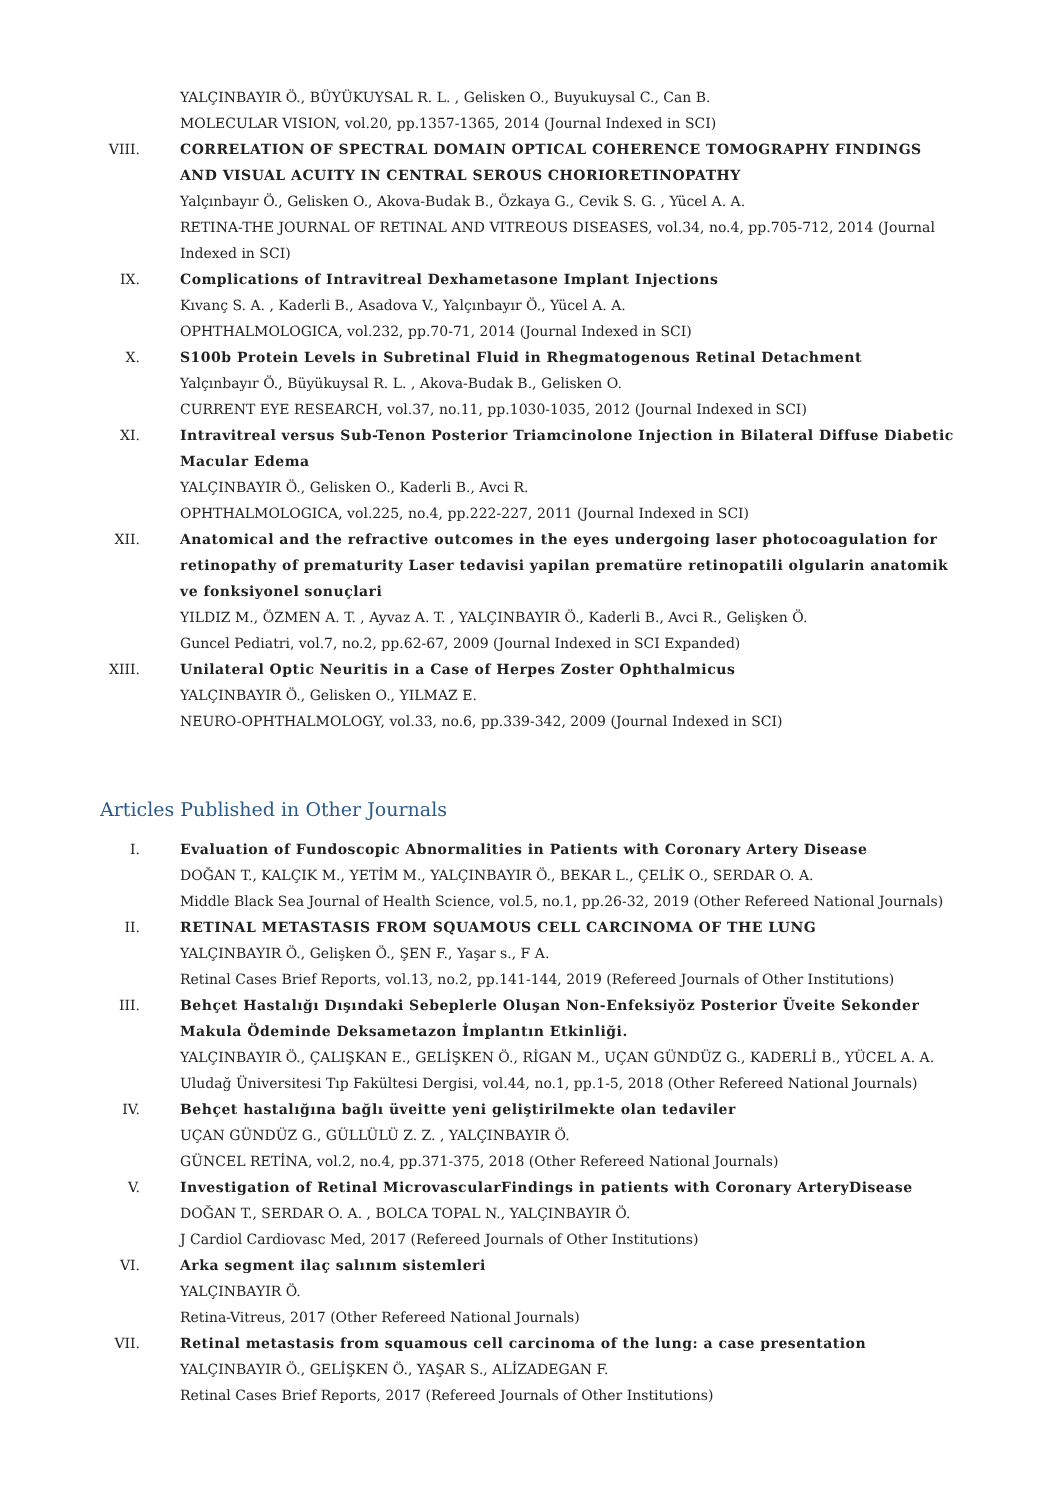YALÇINBAYIR Ö., BÜYÜKUYSAL R. L. , Gelisken O., Buyukuysal C., Can B.
MOLECULAR VISION, vol.20, pp.1357-1365, 2014 (Journal Indexed in SCI)
VIII.
CORRELATION OF SPECTRAL DOMAIN OPTICAL COHERENCE TOMOGRAPHY FINDINGS AND VISUAL ACUITY IN CENTRAL SEROUS CHORIORETINOPATHY
Yalçınbayır Ö., Gelisken O., Akova-Budak B., Özkaya G., Cevik S. G. , Yücel A. A.
RETINA-THE JOURNAL OF RETINAL AND VITREOUS DISEASES, vol.34, no.4, pp.705-712, 2014 (Journal Indexed in SCI)
IX. Complications of Intravitreal Dexhametasone Implant Injections
Kıvanç S. A. , Kaderli B., Asadova V., Yalçınbayır Ö., Yücel A. A.
OPHTHALMOLOGICA, vol.232, pp.70-71, 2014 (Journal Indexed in SCI)
X. S100b Protein Levels in Subretinal Fluid in Rhegmatogenous Retinal Detachment
Yalçınbayır Ö., Büyükuysal R. L. , Akova-Budak B., Gelisken O.
CURRENT EYE RESEARCH, vol.37, no.11, pp.1030-1035, 2012 (Journal Indexed in SCI)
XI. Intravitreal versus Sub-Tenon Posterior Triamcinolone Injection in Bilateral Diffuse Diabetic Macular Edema
YALÇINBAYIR Ö., Gelisken O., Kaderli B., Avci R.
OPHTHALMOLOGICA, vol.225, no.4, pp.222-227, 2011 (Journal Indexed in SCI)
XII. Anatomical and the refractive outcomes in the eyes undergoing laser photocoagulation for retinopathy of prematurity Laser tedavisi yapilan prematüre retinopatili olgularin anatomik ve fonksiyonel sonuçlari
YILDIZ M., ÖZMEN A. T. , Ayvaz A. T. , YALÇINBAYIR Ö., Kaderli B., Avci R., Gelişken Ö.
Guncel Pediatri, vol.7, no.2, pp.62-67, 2009 (Journal Indexed in SCI Expanded)
XIII.
Unilateral Optic Neuritis in a Case of Herpes Zoster Ophthalmicus
YALÇINBAYIR Ö., Gelisken O., YILMAZ E.
NEURO-OPHTHALMOLOGY, vol.33, no.6, pp.339-342, 2009 (Journal Indexed in SCI)
Articles Published in Other Journals
I. Evaluation of Fundoscopic Abnormalities in Patients with Coronary Artery Disease
DOĞAN T., KALÇIK M., YETİM M., YALÇINBAYIR Ö., BEKAR L., ÇELİK O., SERDAR O. A.
Middle Black Sea Journal of Health Science, vol.5, no.1, pp.26-32, 2019 (Other Refereed National Journals)
II. RETINAL METASTASIS FROM SQUAMOUS CELL CARCINOMA OF THE LUNG
YALÇINBAYIR Ö., Gelişken Ö., ŞEN F., Yaşar s., F A.
Retinal Cases Brief Reports, vol.13, no.2, pp.141-144, 2019 (Refereed Journals of Other Institutions)
III. Behçet Hastalığı Dışındaki Sebeplerle Oluşan Non-Enfeksiyöz Posterior Üveite Sekonder Makula Ödeminde Deksametazon İmplantın Etkinliği.
YALÇINBAYIR Ö., ÇALIŞKAN E., GELİŞKEN Ö., RİGAN M., UÇAN GÜNDÜZ G., KADERLİ B., YÜCEL A. A.
Uludağ Üniversitesi Tıp Fakültesi Dergisi, vol.44, no.1, pp.1-5, 2018 (Other Refereed National Journals)
IV. Behçet hastalığına bağlı üveitte yeni geliştirilmekte olan tedaviler
UÇAN GÜNDÜZ G., GÜLLÜLÜ Z. Z. , YALÇINBAYIR Ö.
GÜNCEL RETİNA, vol.2, no.4, pp.371-375, 2018 (Other Refereed National Journals)
V. Investigation of Retinal MicrovascularFindings in patients with Coronary ArteryDisease
DOĞAN T., SERDAR O. A. , BOLCA TOPAL N., YALÇINBAYIR Ö.
J Cardiol Cardiovasc Med, 2017 (Refereed Journals of Other Institutions)
VI. Arka segment ilaç salınım sistemleri
YALÇINBAYIR Ö.
Retina-Vitreus, 2017 (Other Refereed National Journals)
VII. Retinal metastasis from squamous cell carcinoma of the lung: a case presentation
YALÇINBAYIR Ö., GELİŞKEN Ö., YAŞAR S., ALİZADEGAN F.
Retinal Cases Brief Reports, 2017 (Refereed Journals of Other Institutions)